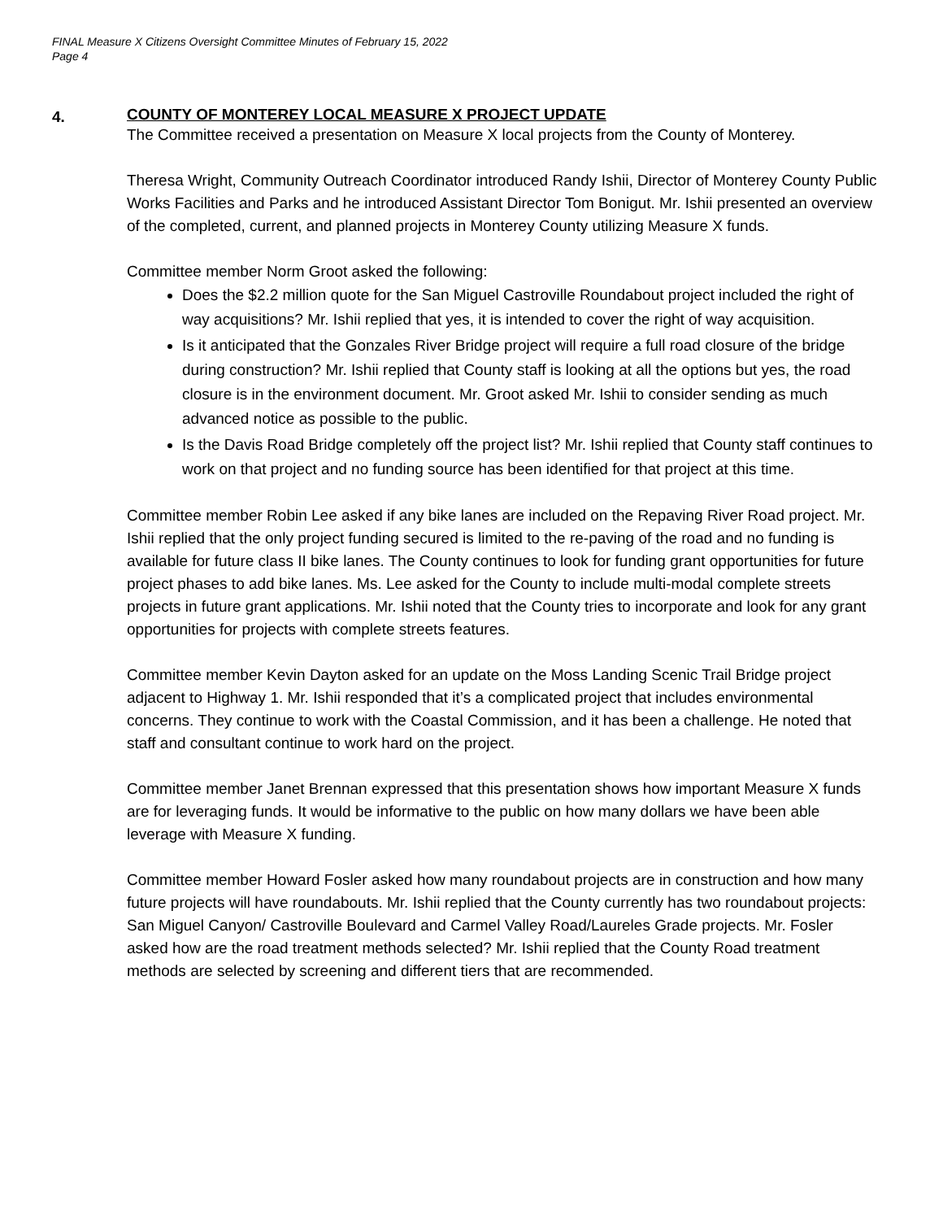FINAL Measure X Citizens Oversight Committee Minutes of February 15, 2022
Page 4
4.
COUNTY OF MONTEREY LOCAL MEASURE X PROJECT UPDATE
The Committee received a presentation on Measure X local projects from the County of Monterey.
Theresa Wright, Community Outreach Coordinator introduced Randy Ishii, Director of Monterey County Public Works Facilities and Parks and he introduced Assistant Director Tom Bonigut. Mr. Ishii presented an overview of the completed, current, and planned projects in Monterey County utilizing Measure X funds.
Committee member Norm Groot asked the following:
Does the $2.2 million quote for the San Miguel Castroville Roundabout project included the right of way acquisitions? Mr. Ishii replied that yes, it is intended to cover the right of way acquisition.
Is it anticipated that the Gonzales River Bridge project will require a full road closure of the bridge during construction? Mr. Ishii replied that County staff is looking at all the options but yes, the road closure is in the environment document. Mr. Groot asked Mr. Ishii to consider sending as much advanced notice as possible to the public.
Is the Davis Road Bridge completely off the project list? Mr. Ishii replied that County staff continues to work on that project and no funding source has been identified for that project at this time.
Committee member Robin Lee asked if any bike lanes are included on the Repaving River Road project. Mr. Ishii replied that the only project funding secured is limited to the re-paving of the road and no funding is available for future class II bike lanes. The County continues to look for funding grant opportunities for future project phases to add bike lanes. Ms. Lee asked for the County to include multi-modal complete streets projects in future grant applications. Mr. Ishii noted that the County tries to incorporate and look for any grant opportunities for projects with complete streets features.
Committee member Kevin Dayton asked for an update on the Moss Landing Scenic Trail Bridge project adjacent to Highway 1. Mr. Ishii responded that it’s a complicated project that includes environmental concerns. They continue to work with the Coastal Commission, and it has been a challenge. He noted that staff and consultant continue to work hard on the project.
Committee member Janet Brennan expressed that this presentation shows how important Measure X funds are for leveraging funds. It would be informative to the public on how many dollars we have been able leverage with Measure X funding.
Committee member Howard Fosler asked how many roundabout projects are in construction and how many future projects will have roundabouts. Mr. Ishii replied that the County currently has two roundabout projects: San Miguel Canyon/ Castroville Boulevard and Carmel Valley Road/Laureles Grade projects. Mr. Fosler asked how are the road treatment methods selected? Mr. Ishii replied that the County Road treatment methods are selected by screening and different tiers that are recommended.